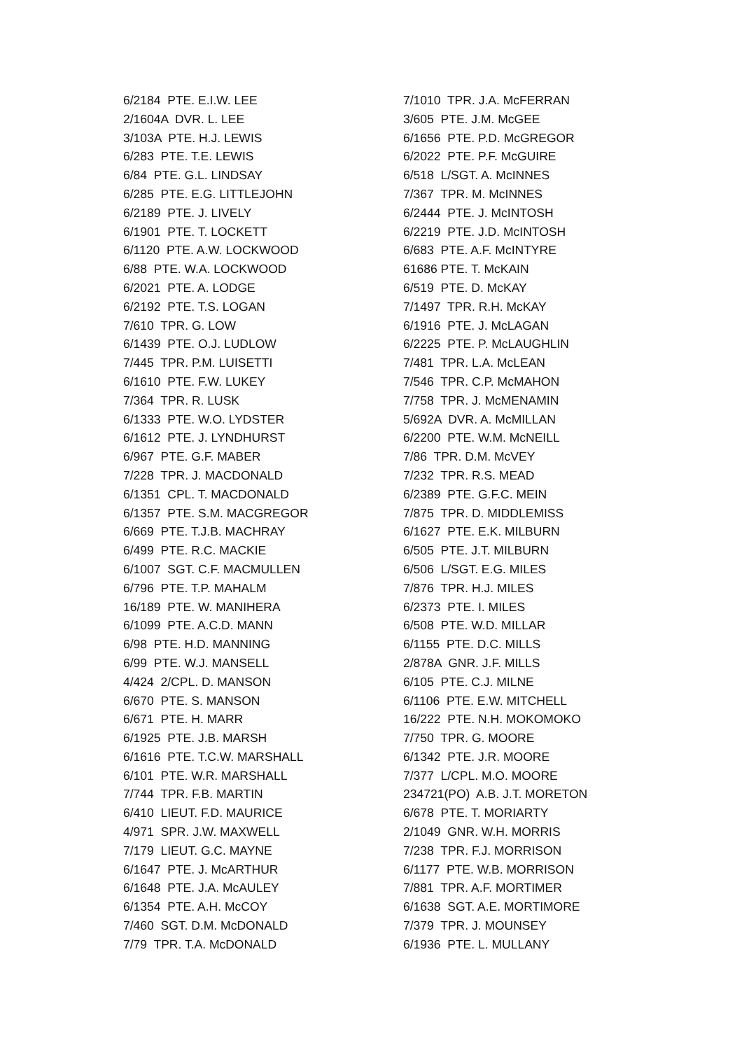6/2184 PTE. E.I.W. LEE 2/1604A DVR. L. LEE 3/103A PTE. H.J. LEWIS 6/283 PTE. T.E. LEWIS 6/84 PTE. G.L. LINDSAY 6/285 PTE. E.G. LITTLEJOHN 6/2189 PTE. J. LIVELY 6/1901 PTE. T. LOCKETT 6/1120 PTE. A.W. LOCKWOOD 6/88 PTE. W.A. LOCKWOOD 6/2021 PTE. A. LODGE 6/2192 PTE. T.S. LOGAN 7/610 TPR. G. LOW 6/1439 PTE. O.J. LUDLOW 7/445 TPR. P.M. LUISETTI 6/1610 PTE. F.W. LUKEY 7/364 TPR. R. LUSK 6/1333 PTE. W.O. LYDSTER 6/1612 PTE. J. LYNDHURST 6/967 PTE. G.F. MABER 7/228 TPR. J. MACDONALD 6/1351 CPL. T. MACDONALD 6/1357 PTE. S.M. MACGREGOR 6/669 PTE. T.J.B. MACHRAY 6/499 PTE. R.C. MACKIE 6/1007 SGT. C.F. MACMULLEN 6/796 PTE. T.P. MAHALM 16/189 PTE. W. MANIHERA 6/1099 PTE. A.C.D. MANN 6/98 PTE. H.D. MANNING 6/99 PTE. W.J. MANSELL 4/424 2/CPL. D. MANSON 6/670 PTE. S. MANSON 6/671 PTE. H. MARR 6/1925 PTE. J.B. MARSH 6/1616 PTE. T.C.W. MARSHALL 6/101 PTE. W.R. MARSHALL 7/744 TPR. F.B. MARTIN 6/410 LIEUT. F.D. MAURICE 4/971 SPR. J.W. MAXWELL 7/179 LIEUT. G.C. MAYNE 6/1647 PTE. J. McARTHUR 6/1648 PTE. J.A. McAULEY 6/1354 PTE. A.H. McCOY 7/460 SGT. D.M. McDONALD 7/79 TPR. T.A. McDONALD
7/1010 TPR. J.A. McFERRAN 3/605 PTE. J.M. McGEE 6/1656 PTE. P.D. McGREGOR 6/2022 PTE. P.F. McGUIRE 6/518 L/SGT. A. McINNES 7/367 TPR. M. McINNES 6/2444 PTE. J. McINTOSH 6/2219 PTE. J.D. McINTOSH 6/683 PTE. A.F. McINTYRE 61686 PTE. T. McKAIN 6/519 PTE. D. McKAY 7/1497 TPR. R.H. McKAY 6/1916 PTE. J. McLAGAN 6/2225 PTE. P. McLAUGHLIN 7/481 TPR. L.A. McLEAN 7/546 TPR. C.P. McMAHON 7/758 TPR. J. McMENAMIN 5/692A DVR. A. McMILLAN 6/2200 PTE. W.M. McNEILL 7/86 TPR. D.M. McVEY 7/232 TPR. R.S. MEAD 6/2389 PTE. G.F.C. MEIN 7/875 TPR. D. MIDDLEMISS 6/1627 PTE. E.K. MILBURN 6/505 PTE. J.T. MILBURN 6/506 L/SGT. E.G. MILES 7/876 TPR. H.J. MILES 6/2373 PTE. I. MILES 6/508 PTE. W.D. MILLAR 6/1155 PTE. D.C. MILLS 2/878A GNR. J.F. MILLS 6/105 PTE. C.J. MILNE 6/1106 PTE. E.W. MITCHELL 16/222 PTE. N.H. MOKOMOKO 7/750 TPR. G. MOORE 6/1342 PTE. J.R. MOORE 7/377 L/CPL. M.O. MOORE 234721(PO) A.B. J.T. MORETON 6/678 PTE. T. MORIARTY 2/1049 GNR. W.H. MORRIS 7/238 TPR. F.J. MORRISON 6/1177 PTE. W.B. MORRISON 7/881 TPR. A.F. MORTIMER 6/1638 SGT. A.E. MORTIMORE 7/379 TPR. J. MOUNSEY 6/1936 PTE. L. MULLANY